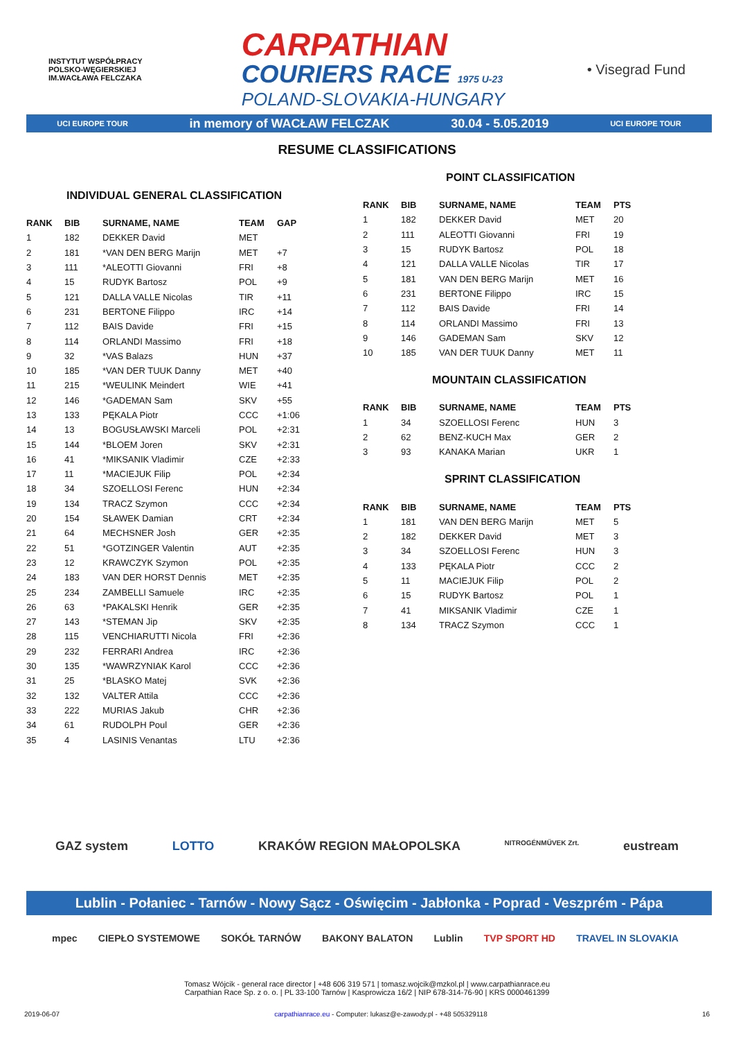INSTYTUT WSPÓŁPRACY POLSKO-WĘGIERSKIEJ
IM.WACŁAWA FELCZAKA
CARPATHIAN
COURIERS RACE 1975 U-23
POLAND-SLOVAKIA-HUNGARY
• Visegrad Fund
UCI EUROPE TOUR in memory of WACŁAW FELCZAK 30.04 - 5.05.2019 UCI EUROPE TOUR
RESUME CLASSIFICATIONS
INDIVIDUAL GENERAL CLASSIFICATION
| RANK | BIB | SURNAME, NAME | TEAM | GAP |
| --- | --- | --- | --- | --- |
| 1 | 182 | DEKKER David | MET | |
| 2 | 181 | *VAN DEN BERG Marijn | MET | +7 |
| 3 | 111 | *ALEOTTI Giovanni | FRI | +8 |
| 4 | 15 | RUDYK Bartosz | POL | +9 |
| 5 | 121 | DALLA VALLE Nicolas | TIR | +11 |
| 6 | 231 | BERTONE Filippo | IRC | +14 |
| 7 | 112 | BAIS Davide | FRI | +15 |
| 8 | 114 | ORLANDI Massimo | FRI | +18 |
| 9 | 32 | *VAS Balazs | HUN | +37 |
| 10 | 185 | *VAN DER TUUK Danny | MET | +40 |
| 11 | 215 | *WEULINK Meindert | WIE | +41 |
| 12 | 146 | *GADEMAN Sam | SKV | +55 |
| 13 | 133 | PĘKALA Piotr | CCC | +1:06 |
| 14 | 13 | BOGUSŁAWSKI Marceli | POL | +2:31 |
| 15 | 144 | *BLOEM Joren | SKV | +2:31 |
| 16 | 41 | *MIKSANIK Vladimir | CZE | +2:33 |
| 17 | 11 | *MACIEJUK Filip | POL | +2:34 |
| 18 | 34 | SZOELLOSI Ferenc | HUN | +2:34 |
| 19 | 134 | TRACZ Szymon | CCC | +2:34 |
| 20 | 154 | SŁAWEK Damian | CRT | +2:34 |
| 21 | 64 | MECHSNER Josh | GER | +2:35 |
| 22 | 51 | *GOTZINGER Valentin | AUT | +2:35 |
| 23 | 12 | KRAWCZYK Szymon | POL | +2:35 |
| 24 | 183 | VAN DER HORST Dennis | MET | +2:35 |
| 25 | 234 | ZAMBELLI Samuele | IRC | +2:35 |
| 26 | 63 | *PAKALSKI Henrik | GER | +2:35 |
| 27 | 143 | *STEMAN Jip | SKV | +2:35 |
| 28 | 115 | VENCHIARUTTI Nicola | FRI | +2:36 |
| 29 | 232 | FERRARI Andrea | IRC | +2:36 |
| 30 | 135 | *WAWRZYNIAK Karol | CCC | +2:36 |
| 31 | 25 | *BLASKO Matej | SVK | +2:36 |
| 32 | 132 | VALTER Attila | CCC | +2:36 |
| 33 | 222 | MURIAS Jakub | CHR | +2:36 |
| 34 | 61 | RUDOLPH Poul | GER | +2:36 |
| 35 | 4 | LASINIS Venantas | LTU | +2:36 |
POINT CLASSIFICATION
| RANK | BIB | SURNAME, NAME | TEAM | PTS |
| --- | --- | --- | --- | --- |
| 1 | 182 | DEKKER David | MET | 20 |
| 2 | 111 | ALEOTTI Giovanni | FRI | 19 |
| 3 | 15 | RUDYK Bartosz | POL | 18 |
| 4 | 121 | DALLA VALLE Nicolas | TIR | 17 |
| 5 | 181 | VAN DEN BERG Marijn | MET | 16 |
| 6 | 231 | BERTONE Filippo | IRC | 15 |
| 7 | 112 | BAIS Davide | FRI | 14 |
| 8 | 114 | ORLANDI Massimo | FRI | 13 |
| 9 | 146 | GADEMAN Sam | SKV | 12 |
| 10 | 185 | VAN DER TUUK Danny | MET | 11 |
MOUNTAIN CLASSIFICATION
| RANK | BIB | SURNAME, NAME | TEAM | PTS |
| --- | --- | --- | --- | --- |
| 1 | 34 | SZOELLOSI Ferenc | HUN | 3 |
| 2 | 62 | BENZ-KUCH Max | GER | 2 |
| 3 | 93 | KANAKA Marian | UKR | 1 |
SPRINT CLASSIFICATION
| RANK | BIB | SURNAME, NAME | TEAM | PTS |
| --- | --- | --- | --- | --- |
| 1 | 181 | VAN DEN BERG Marijn | MET | 5 |
| 2 | 182 | DEKKER David | MET | 3 |
| 3 | 34 | SZOELLOSI Ferenc | HUN | 3 |
| 4 | 133 | PĘKALA Piotr | CCC | 2 |
| 5 | 11 | MACIEJUK Filip | POL | 2 |
| 6 | 15 | RUDYK Bartosz | POL | 1 |
| 7 | 41 | MIKSANIK Vladimir | CZE | 1 |
| 8 | 134 | TRACZ Szymon | CCC | 1 |
GAZ system LOTTO KRAKÓW REGION MAŁOPOLSKA NITROGÉNMŰVEK Zrt. eustream
Lublin - Połaniec - Tarnów - Nowy Sącz - Oświęcim - Jabłonka - Poprad - Veszprém - Pápa
mpec CIEPŁO SYSTEMOWE SOKÓŁ TARNÓW BAKONY BALATON Lublin TVP SPORT HD TRAVEL IN SLOVAKIA
Tomasz Wójcik - general race director | +48 606 319 571 | tomasz.wojcik@mzkol.pl | www.carpathianrace.eu
Carpathian Race Sp. z o. o. | PL 33-100 Tarnów | Kasprowicza 16/2 | NIP 678-314-76-90 | KRS 0000461399
2019-06-07 carpathianrace.eu - Computer: lukasz@e-zawody.pl - +48 505329118 16